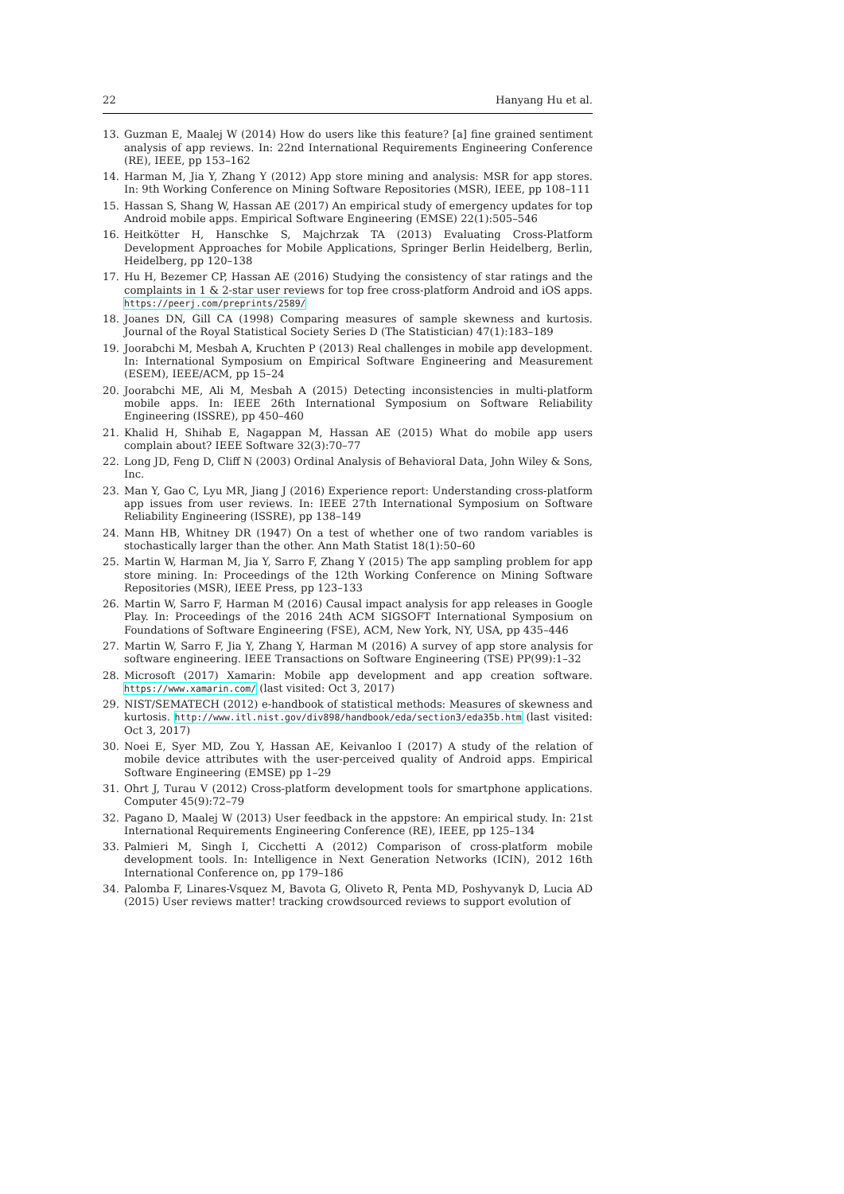22 Hanyang Hu et al.
13. Guzman E, Maalej W (2014) How do users like this feature? [a] fine grained sentiment analysis of app reviews. In: 22nd International Requirements Engineering Conference (RE), IEEE, pp 153–162
14. Harman M, Jia Y, Zhang Y (2012) App store mining and analysis: MSR for app stores. In: 9th Working Conference on Mining Software Repositories (MSR), IEEE, pp 108–111
15. Hassan S, Shang W, Hassan AE (2017) An empirical study of emergency updates for top Android mobile apps. Empirical Software Engineering (EMSE) 22(1):505–546
16. Heitkötter H, Hanschke S, Majchrzak TA (2013) Evaluating Cross-Platform Development Approaches for Mobile Applications, Springer Berlin Heidelberg, Berlin, Heidelberg, pp 120–138
17. Hu H, Bezemer CP, Hassan AE (2016) Studying the consistency of star ratings and the complaints in 1 & 2-star user reviews for top free cross-platform Android and iOS apps. https://peerj.com/preprints/2589/
18. Joanes DN, Gill CA (1998) Comparing measures of sample skewness and kurtosis. Journal of the Royal Statistical Society Series D (The Statistician) 47(1):183–189
19. Joorabchi M, Mesbah A, Kruchten P (2013) Real challenges in mobile app development. In: International Symposium on Empirical Software Engineering and Measurement (ESEM), IEEE/ACM, pp 15–24
20. Joorabchi ME, Ali M, Mesbah A (2015) Detecting inconsistencies in multi-platform mobile apps. In: IEEE 26th International Symposium on Software Reliability Engineering (ISSRE), pp 450–460
21. Khalid H, Shihab E, Nagappan M, Hassan AE (2015) What do mobile app users complain about? IEEE Software 32(3):70–77
22. Long JD, Feng D, Cliff N (2003) Ordinal Analysis of Behavioral Data, John Wiley & Sons, Inc.
23. Man Y, Gao C, Lyu MR, Jiang J (2016) Experience report: Understanding cross-platform app issues from user reviews. In: IEEE 27th International Symposium on Software Reliability Engineering (ISSRE), pp 138–149
24. Mann HB, Whitney DR (1947) On a test of whether one of two random variables is stochastically larger than the other. Ann Math Statist 18(1):50–60
25. Martin W, Harman M, Jia Y, Sarro F, Zhang Y (2015) The app sampling problem for app store mining. In: Proceedings of the 12th Working Conference on Mining Software Repositories (MSR), IEEE Press, pp 123–133
26. Martin W, Sarro F, Harman M (2016) Causal impact analysis for app releases in Google Play. In: Proceedings of the 2016 24th ACM SIGSOFT International Symposium on Foundations of Software Engineering (FSE), ACM, New York, NY, USA, pp 435–446
27. Martin W, Sarro F, Jia Y, Zhang Y, Harman M (2016) A survey of app store analysis for software engineering. IEEE Transactions on Software Engineering (TSE) PP(99):1–32
28. Microsoft (2017) Xamarin: Mobile app development and app creation software. https://www.xamarin.com/ (last visited: Oct 3, 2017)
29. NIST/SEMATECH (2012) e-handbook of statistical methods: Measures of skewness and kurtosis. http://www.itl.nist.gov/div898/handbook/eda/section3/eda35b.htm (last visited: Oct 3, 2017)
30. Noei E, Syer MD, Zou Y, Hassan AE, Keivanloo I (2017) A study of the relation of mobile device attributes with the user-perceived quality of Android apps. Empirical Software Engineering (EMSE) pp 1–29
31. Ohrt J, Turau V (2012) Cross-platform development tools for smartphone applications. Computer 45(9):72–79
32. Pagano D, Maalej W (2013) User feedback in the appstore: An empirical study. In: 21st International Requirements Engineering Conference (RE), IEEE, pp 125–134
33. Palmieri M, Singh I, Cicchetti A (2012) Comparison of cross-platform mobile development tools. In: Intelligence in Next Generation Networks (ICIN), 2012 16th International Conference on, pp 179–186
34. Palomba F, Linares-Vsquez M, Bavota G, Oliveto R, Penta MD, Poshyvanyk D, Lucia AD (2015) User reviews matter! tracking crowdsourced reviews to support evolution of